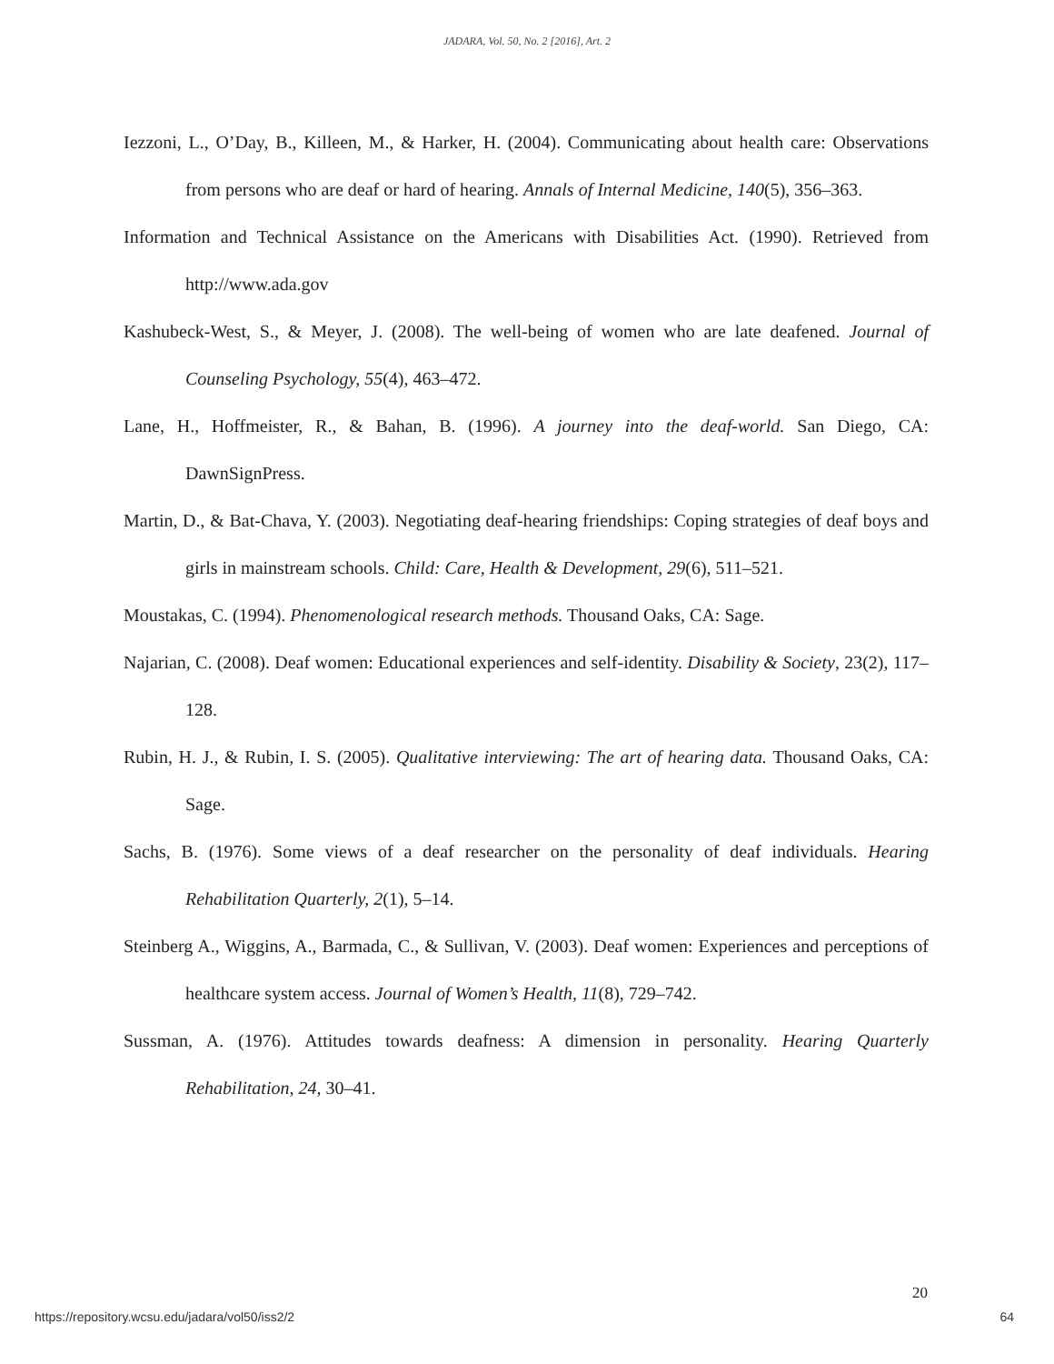JADARA, Vol. 50, No. 2 [2016], Art. 2
Iezzoni, L., O’Day, B., Killeen, M., & Harker, H. (2004). Communicating about health care: Observations from persons who are deaf or hard of hearing. Annals of Internal Medicine, 140(5), 356–363.
Information and Technical Assistance on the Americans with Disabilities Act. (1990). Retrieved from http://www.ada.gov
Kashubeck-West, S., & Meyer, J. (2008). The well-being of women who are late deafened. Journal of Counseling Psychology, 55(4), 463–472.
Lane, H., Hoffmeister, R., & Bahan, B. (1996). A journey into the deaf-world. San Diego, CA: DawnSignPress.
Martin, D., & Bat-Chava, Y. (2003). Negotiating deaf-hearing friendships: Coping strategies of deaf boys and girls in mainstream schools. Child: Care, Health & Development, 29(6), 511–521.
Moustakas, C. (1994). Phenomenological research methods. Thousand Oaks, CA: Sage.
Najarian, C. (2008). Deaf women: Educational experiences and self-identity. Disability & Society, 23(2), 117–128.
Rubin, H. J., & Rubin, I. S. (2005). Qualitative interviewing: The art of hearing data. Thousand Oaks, CA: Sage.
Sachs, B. (1976). Some views of a deaf researcher on the personality of deaf individuals. Hearing Rehabilitation Quarterly, 2(1), 5–14.
Steinberg A., Wiggins, A., Barmada, C., & Sullivan, V. (2003). Deaf women: Experiences and perceptions of healthcare system access. Journal of Women’s Health, 11(8), 729–742.
Sussman, A. (1976). Attitudes towards deafness: A dimension in personality. Hearing Quarterly Rehabilitation, 24, 30–41.
20
https://repository.wcsu.edu/jadara/vol50/iss2/2 64